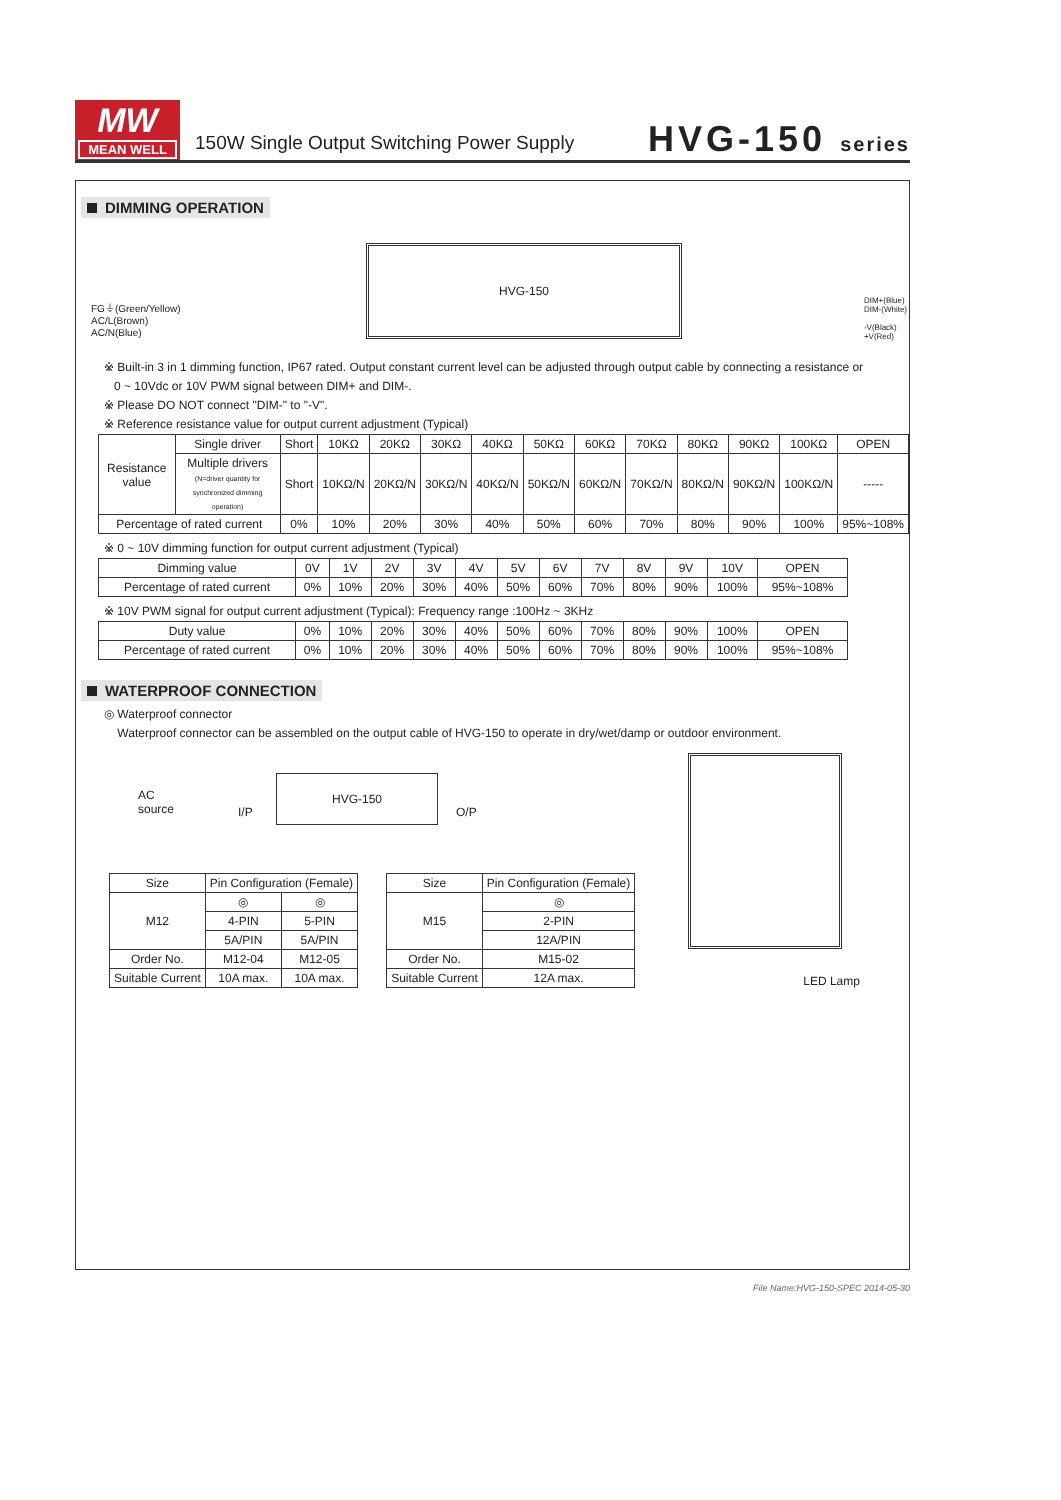MW
MEAN WELL
150W Single Output Switching Power Supply
HVG-150 series
DIMMING OPERATION
FG⏚(Green/Yellow)
AC/L(Brown)
AC/N(Blue)
HVG-150
DIM+(Blue)
DIM-(White)
-V(Black)
+V(Red)
※ Built-in 3 in 1 dimming function, IP67 rated. Output constant current level can be adjusted through output cable by connecting a resistance or
0 ~ 10Vdc or 10V PWM signal between DIM+ and DIM-.
※ Please DO NOT connect "DIM-" to "-V".
※ Reference resistance value for output current adjustment (Typical)
| Resistance value | Single driver | Short | 10KΩ | 20KΩ | 30KΩ | 40KΩ | 50KΩ | 60KΩ | 70KΩ | 80KΩ | 90KΩ | 100KΩ | OPEN |
| | Multiple drivers (N=driver quantity for synchronized dimming operation) | Short | 10KΩ/N | 20KΩ/N | 30KΩ/N | 40KΩ/N | 50KΩ/N | 60KΩ/N | 70KΩ/N | 80KΩ/N | 90KΩ/N | 100KΩ/N | ----- |
| Percentage of rated current | | 0% | 10% | 20% | 30% | 40% | 50% | 60% | 70% | 80% | 90% | 100% | 95%~108% |
※ 0 ~ 10V dimming function for output current adjustment (Typical)
| Dimming value | 0V | 1V | 2V | 3V | 4V | 5V | 6V | 7V | 8V | 9V | 10V | OPEN |
| Percentage of rated current | 0% | 10% | 20% | 30% | 40% | 50% | 60% | 70% | 80% | 90% | 100% | 95%~108% |
※ 10V PWM signal for output current adjustment (Typical): Frequency range :100Hz ~ 3KHz
| Duty value | 0% | 10% | 20% | 30% | 40% | 50% | 60% | 70% | 80% | 90% | 100% | OPEN |
| Percentage of rated current | 0% | 10% | 20% | 30% | 40% | 50% | 60% | 70% | 80% | 90% | 100% | 95%~108% |
WATERPROOF CONNECTION
◎ Waterproof connector
Waterproof connector can be assembled on the output cable of HVG-150 to operate in dry/wet/damp or outdoor environment.
AC
source
I/P
HVG-150
O/P
| Size | Pin Configuration (Female) | |
| --- | --- | --- |
| M12 | ◎ | ◎ |
| | 4-PIN | 5-PIN |
| | 5A/PIN | 5A/PIN |
| Order No. | M12-04 | M12-05 |
| Suitable Current | 10A max. | 10A max. |
| Size | Pin Configuration (Female) |
| --- | --- |
| M15 | ◎ |
| | 2-PIN |
| | 12A/PIN |
| Order No. | M15-02 |
| Suitable Current | 12A max. |
LED Lamp
File Name:HVG-150-SPEC 2014-05-30